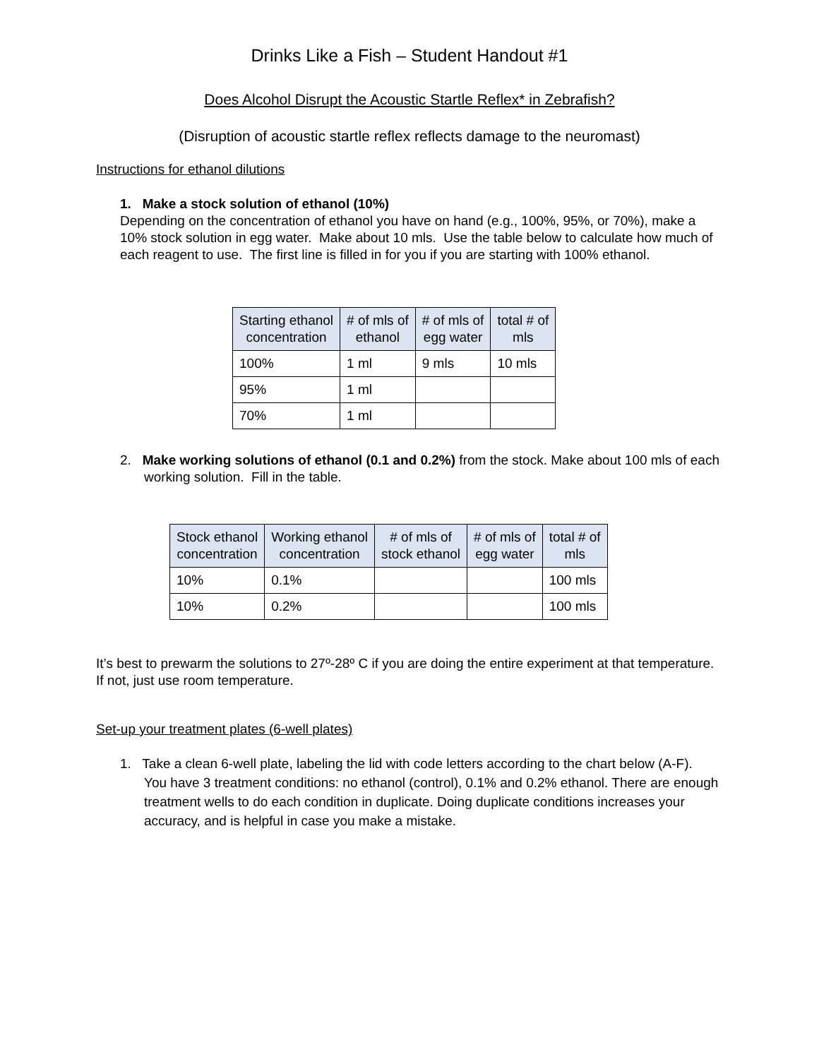Drinks Like a Fish – Student Handout #1
Does Alcohol Disrupt the Acoustic Startle Reflex* in Zebrafish?
(Disruption of acoustic startle reflex reflects damage to the neuromast)
Instructions for ethanol dilutions
1. Make a stock solution of ethanol (10%)
Depending on the concentration of ethanol you have on hand (e.g., 100%, 95%, or 70%), make a 10% stock solution in egg water. Make about 10 mls. Use the table below to calculate how much of each reagent to use. The first line is filled in for you if you are starting with 100% ethanol.
| Starting ethanol concentration | # of mls of ethanol | # of mls of egg water | total # of mls |
| --- | --- | --- | --- |
| 100% | 1 ml | 9 mls | 10 mls |
| 95% | 1 ml | | |
| 70% | 1 ml | | |
2. Make working solutions of ethanol (0.1 and 0.2%) from the stock. Make about 100 mls of each working solution. Fill in the table.
| Stock ethanol concentration | Working ethanol concentration | # of mls of stock ethanol | # of mls of egg water | total # of mls |
| --- | --- | --- | --- | --- |
| 10% | 0.1% | | | 100 mls |
| 10% | 0.2% | | | 100 mls |
It’s best to prewarm the solutions to 27º-28º C if you are doing the entire experiment at that temperature. If not, just use room temperature.
Set-up your treatment plates (6-well plates)
1. Take a clean 6-well plate, labeling the lid with code letters according to the chart below (A-F). You have 3 treatment conditions: no ethanol (control), 0.1% and 0.2% ethanol. There are enough treatment wells to do each condition in duplicate. Doing duplicate conditions increases your accuracy, and is helpful in case you make a mistake.